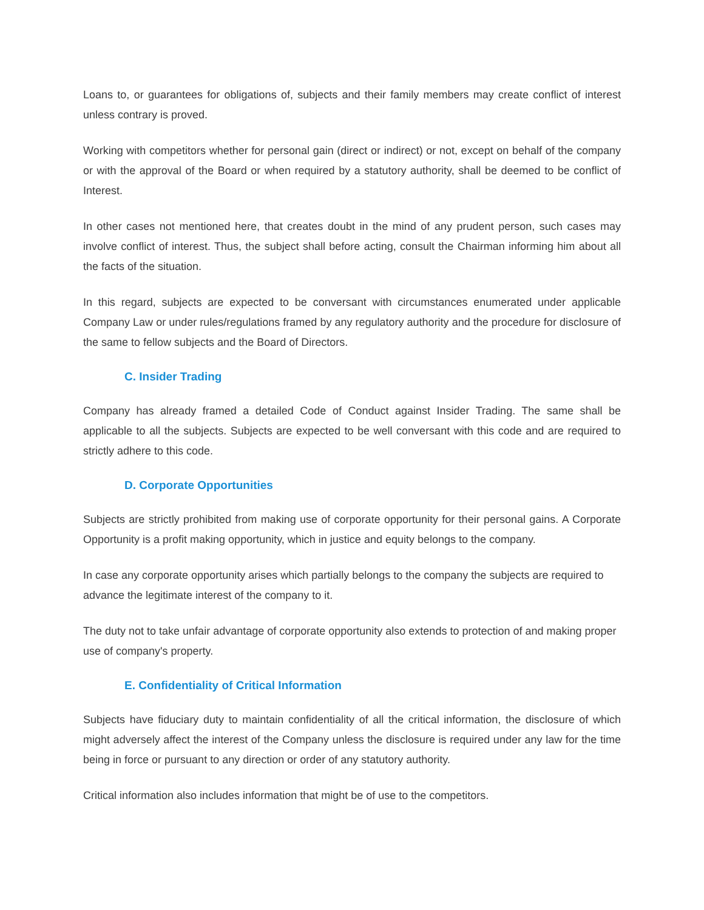Loans to, or guarantees for obligations of, subjects and their family members may create conflict of interest unless contrary is proved.
Working with competitors whether for personal gain (direct or indirect) or not, except on behalf of the company or with the approval of the Board or when required by a statutory authority, shall be deemed to be conflict of Interest.
In other cases not mentioned here, that creates doubt in the mind of any prudent person, such cases may involve conflict of interest. Thus, the subject shall before acting, consult the Chairman informing him about all the facts of the situation.
In this regard, subjects are expected to be conversant with circumstances enumerated under applicable Company Law or under rules/regulations framed by any regulatory authority and the procedure for disclosure of the same to fellow subjects and the Board of Directors.
C. Insider Trading
Company has already framed a detailed Code of Conduct against Insider Trading. The same shall be applicable to all the subjects. Subjects are expected to be well conversant with this code and are required to strictly adhere to this code.
D. Corporate Opportunities
Subjects are strictly prohibited from making use of corporate opportunity for their personal gains. A Corporate Opportunity is a profit making opportunity, which in justice and equity belongs to the company.
In case any corporate opportunity arises which partially belongs to the company the subjects are required to advance the legitimate interest of the company to it.
The duty not to take unfair advantage of corporate opportunity also extends to protection of and making proper use of company's property.
E. Confidentiality of Critical Information
Subjects have fiduciary duty to maintain confidentiality of all the critical information, the disclosure of which might adversely affect the interest of the Company unless the disclosure is required under any law for the time being in force or pursuant to any direction or order of any statutory authority.
Critical information also includes information that might be of use to the competitors.